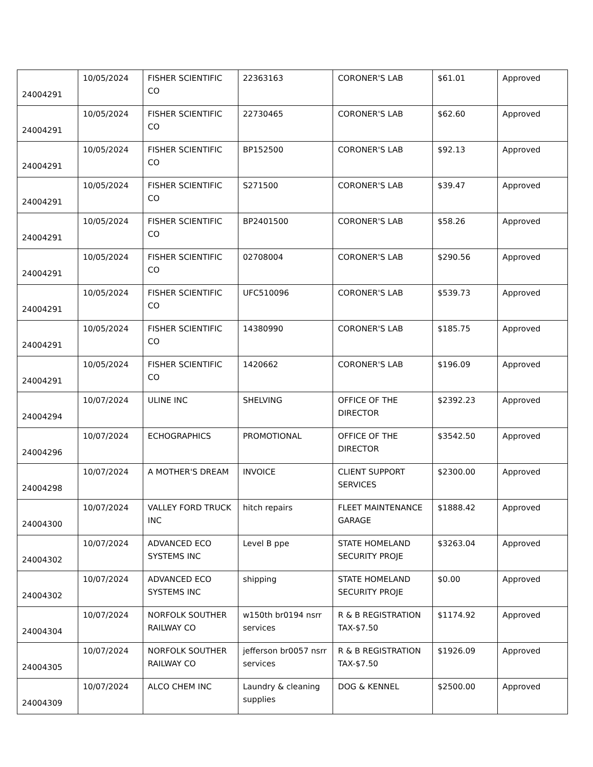| 24004291 | 10/05/2024 | FISHER SCIENTIFIC CO | 22363163 | CORONER'S LAB | $61.01 | Approved |
| 24004291 | 10/05/2024 | FISHER SCIENTIFIC CO | 22730465 | CORONER'S LAB | $62.60 | Approved |
| 24004291 | 10/05/2024 | FISHER SCIENTIFIC CO | BP152500 | CORONER'S LAB | $92.13 | Approved |
| 24004291 | 10/05/2024 | FISHER SCIENTIFIC CO | S271500 | CORONER'S LAB | $39.47 | Approved |
| 24004291 | 10/05/2024 | FISHER SCIENTIFIC CO | BP2401500 | CORONER'S LAB | $58.26 | Approved |
| 24004291 | 10/05/2024 | FISHER SCIENTIFIC CO | 02708004 | CORONER'S LAB | $290.56 | Approved |
| 24004291 | 10/05/2024 | FISHER SCIENTIFIC CO | UFC510096 | CORONER'S LAB | $539.73 | Approved |
| 24004291 | 10/05/2024 | FISHER SCIENTIFIC CO | 14380990 | CORONER'S LAB | $185.75 | Approved |
| 24004291 | 10/05/2024 | FISHER SCIENTIFIC CO | 1420662 | CORONER'S LAB | $196.09 | Approved |
| 24004294 | 10/07/2024 | ULINE INC | SHELVING | OFFICE OF THE DIRECTOR | $2392.23 | Approved |
| 24004296 | 10/07/2024 | ECHOGRAPHICS | PROMOTIONAL | OFFICE OF THE DIRECTOR | $3542.50 | Approved |
| 24004298 | 10/07/2024 | A MOTHER'S DREAM | INVOICE | CLIENT SUPPORT SERVICES | $2300.00 | Approved |
| 24004300 | 10/07/2024 | VALLEY FORD TRUCK INC | hitch repairs | FLEET MAINTENANCE GARAGE | $1888.42 | Approved |
| 24004302 | 10/07/2024 | ADVANCED ECO SYSTEMS INC | Level B ppe | STATE HOMELAND SECURITY PROJE | $3263.04 | Approved |
| 24004302 | 10/07/2024 | ADVANCED ECO SYSTEMS INC | shipping | STATE HOMELAND SECURITY PROJE | $0.00 | Approved |
| 24004304 | 10/07/2024 | NORFOLK SOUTHER RAILWAY CO | w150th br0194 nsrr services | R & B REGISTRATION TAX-$7.50 | $1174.92 | Approved |
| 24004305 | 10/07/2024 | NORFOLK SOUTHER RAILWAY CO | jefferson br0057 nsrr services | R & B REGISTRATION TAX-$7.50 | $1926.09 | Approved |
| 24004309 | 10/07/2024 | ALCO CHEM INC | Laundry & cleaning supplies | DOG & KENNEL | $2500.00 | Approved |